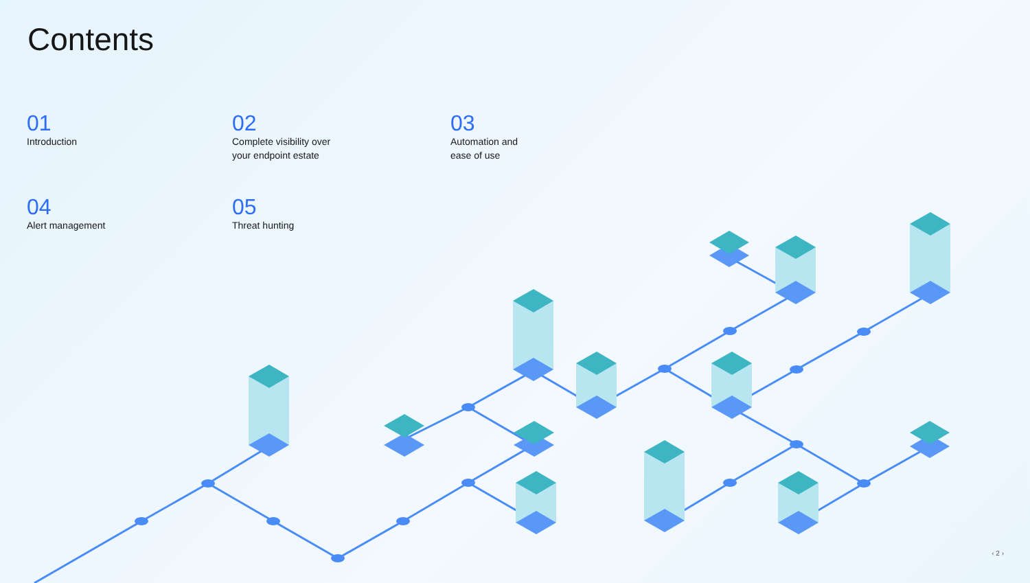Contents
01
Introduction
02
Complete visibility over
your endpoint estate
03
Automation and
ease of use
04
Alert management
05
Threat hunting
‹ 2 ›